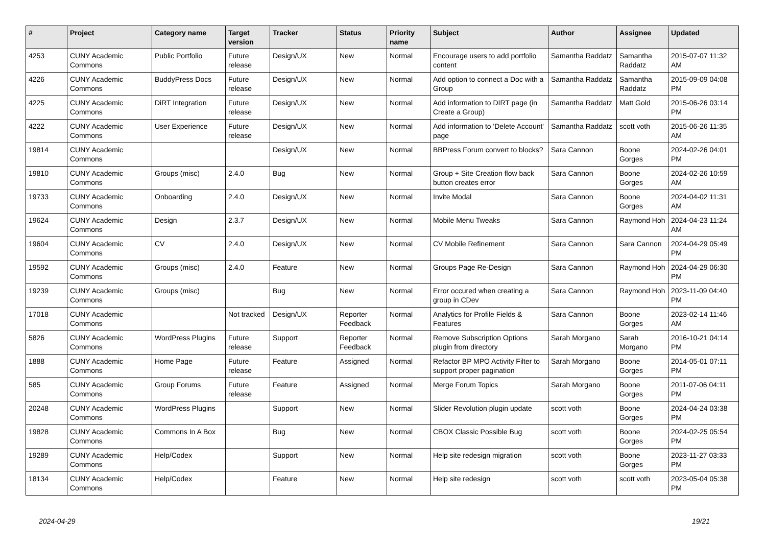| # | Project | Category name | Target version | Tracker | Status | Priority name | Subject | Author | Assignee | Updated |
| --- | --- | --- | --- | --- | --- | --- | --- | --- | --- | --- |
| 4253 | CUNY Academic Commons | Public Portfolio | Future release | Design/UX | New | Normal | Encourage users to add portfolio content | Samantha Raddatz | Samantha Raddatz | 2015-07-07 11:32 AM |
| 4226 | CUNY Academic Commons | BuddyPress Docs | Future release | Design/UX | New | Normal | Add option to connect a Doc with a Group | Samantha Raddatz | Samantha Raddatz | 2015-09-09 04:08 PM |
| 4225 | CUNY Academic Commons | DiRT Integration | Future release | Design/UX | New | Normal | Add information to DIRT page (in Create a Group) | Samantha Raddatz | Matt Gold | 2015-06-26 03:14 PM |
| 4222 | CUNY Academic Commons | User Experience | Future release | Design/UX | New | Normal | Add information to 'Delete Account' page | Samantha Raddatz | scott voth | 2015-06-26 11:35 AM |
| 19814 | CUNY Academic Commons | | | Design/UX | New | Normal | BBPress Forum convert to blocks? | Sara Cannon | Boone Gorges | 2024-02-26 04:01 PM |
| 19810 | CUNY Academic Commons | Groups (misc) | 2.4.0 | Bug | New | Normal | Group + Site Creation flow back button creates error | Sara Cannon | Boone Gorges | 2024-02-26 10:59 AM |
| 19733 | CUNY Academic Commons | Onboarding | 2.4.0 | Design/UX | New | Normal | Invite Modal | Sara Cannon | Boone Gorges | 2024-04-02 11:31 AM |
| 19624 | CUNY Academic Commons | Design | 2.3.7 | Design/UX | New | Normal | Mobile Menu Tweaks | Sara Cannon | Raymond Hoh | 2024-04-23 11:24 AM |
| 19604 | CUNY Academic Commons | CV | 2.4.0 | Design/UX | New | Normal | CV Mobile Refinement | Sara Cannon | Sara Cannon | 2024-04-29 05:49 PM |
| 19592 | CUNY Academic Commons | Groups (misc) | 2.4.0 | Feature | New | Normal | Groups Page Re-Design | Sara Cannon | Raymond Hoh | 2024-04-29 06:30 PM |
| 19239 | CUNY Academic Commons | Groups (misc) | | Bug | New | Normal | Error occured when creating a group in CDev | Sara Cannon | Raymond Hoh | 2023-11-09 04:40 PM |
| 17018 | CUNY Academic Commons | | Not tracked | Design/UX | Reporter Feedback | Normal | Analytics for Profile Fields & Features | Sara Cannon | Boone Gorges | 2023-02-14 11:46 AM |
| 5826 | CUNY Academic Commons | WordPress Plugins | Future release | Support | Reporter Feedback | Normal | Remove Subscription Options plugin from directory | Sarah Morgano | Sarah Morgano | 2016-10-21 04:14 PM |
| 1888 | CUNY Academic Commons | Home Page | Future release | Feature | Assigned | Normal | Refactor BP MPO Activity Filter to support proper pagination | Sarah Morgano | Boone Gorges | 2014-05-01 07:11 PM |
| 585 | CUNY Academic Commons | Group Forums | Future release | Feature | Assigned | Normal | Merge Forum Topics | Sarah Morgano | Boone Gorges | 2011-07-06 04:11 PM |
| 20248 | CUNY Academic Commons | WordPress Plugins | | Support | New | Normal | Slider Revolution plugin update | scott voth | Boone Gorges | 2024-04-24 03:38 PM |
| 19828 | CUNY Academic Commons | Commons In A Box | | Bug | New | Normal | CBOX Classic Possible Bug | scott voth | Boone Gorges | 2024-02-25 05:54 PM |
| 19289 | CUNY Academic Commons | Help/Codex | | Support | New | Normal | Help site redesign migration | scott voth | Boone Gorges | 2023-11-27 03:33 PM |
| 18134 | CUNY Academic Commons | Help/Codex | | Feature | New | Normal | Help site redesign | scott voth | scott voth | 2023-05-04 05:38 PM |
2024-04-29 19/21